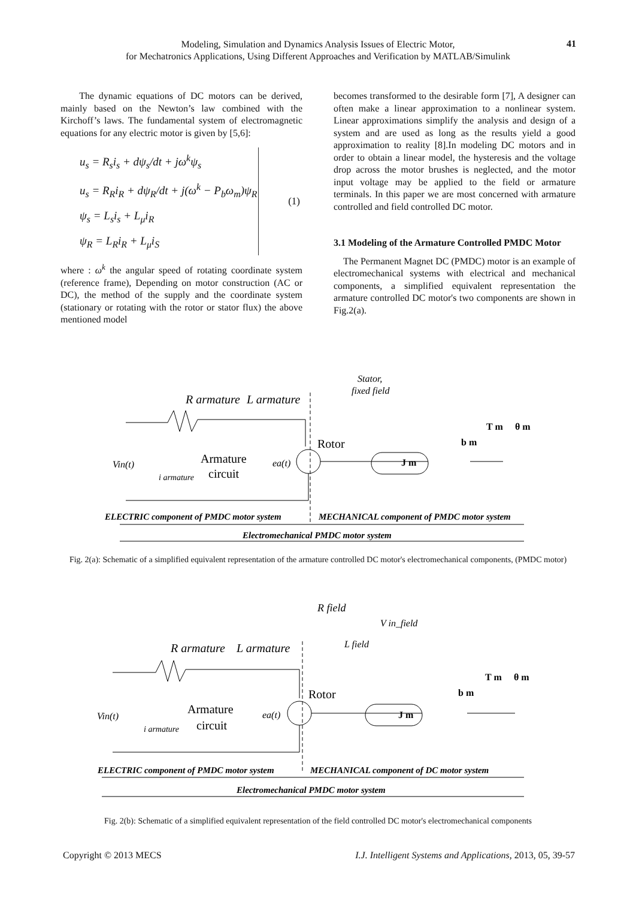Modeling, Simulation and Dynamics Analysis Issues of Electric Motor,
for Mechatronics Applications, Using Different Approaches and Verification by MATLAB/Simulink
41
The dynamic equations of DC motors can be derived, mainly based on the Newton’s law combined with the Kirchoff’s laws. The fundamental system of electromagnetic equations for any electric motor is given by [5,6]:
u<sub>s</sub> = R<sub>s</sub>i<sub>s</sub> + dψ<sub>s</sub>/dt + jω<sup>k</sup>ψ<sub>s</sub>
u<sub>s</sub> = R<sub>R</sub>i<sub>R</sub> + dψ<sub>R</sub>/dt + j(ω<sup>k</sup> − P<sub>b</sub>ω<sub>m</sub>)ψ<sub>R</sub>
ψ<sub>s</sub> = L<sub>s</sub>i<sub>s</sub> + L<sub>μ</sub>i<sub>R</sub>
ψ<sub>R</sub> = L<sub>R</sub>i<sub>R</sub> + L<sub>μ</sub>i<sub>S</sub>
(1)
where : ω<sup>k</sup> the angular speed of rotating coordinate system (reference frame), Depending on motor construction (AC or DC), the method of the supply and the coordinate system (stationary or rotating with the rotor or stator flux) the above mentioned model
becomes transformed to the desirable form [7], A designer can often make a linear approximation to a nonlinear system. Linear approximations simplify the analysis and design of a system and are used as long as the results yield a good approximation to reality [8].In modeling DC motors and in order to obtain a linear model, the hysteresis and the voltage drop across the motor brushes is neglected, and the motor input voltage may be applied to the field or armature terminals. In this paper we are most concerned with armature controlled and field controlled DC motor.
3.1 Modeling of the Armature Controlled PMDC Motor
The Permanent Magnet DC (PMDC) motor is an example of electromechanical systems with electrical and mechanical components, a simplified equivalent representation the armature controlled DC motor's two components are shown in Fig.2(a).
R armature
L armature
Stator,
fixed field
Rotor
Vin(t)
Armature
circuit
i armature
ea(t)
J m
b m
T m
θ m
ELECTRIC component of PMDC motor system
MECHANICAL component of PMDC motor system
Electromechanical PMDC motor system
Fig. 2(a): Schematic of a simplified equivalent representation of the armature controlled DC motor's electromechanical components, (PMDC motor)
R field
V in_field
L field
R armature
L armature
Rotor
Vin(t)
Armature
circuit
i armature
ea(t)
J m
b m
T m
θ m
ELECTRIC component of PMDC motor system
MECHANICAL component of DC motor system
Electromechanical PMDC motor system
Fig. 2(b): Schematic of a simplified equivalent representation of the field controlled DC motor's electromechanical components
Copyright © 2013 MECS I.J. Intelligent Systems and Applications, 2013, 05, 39-57